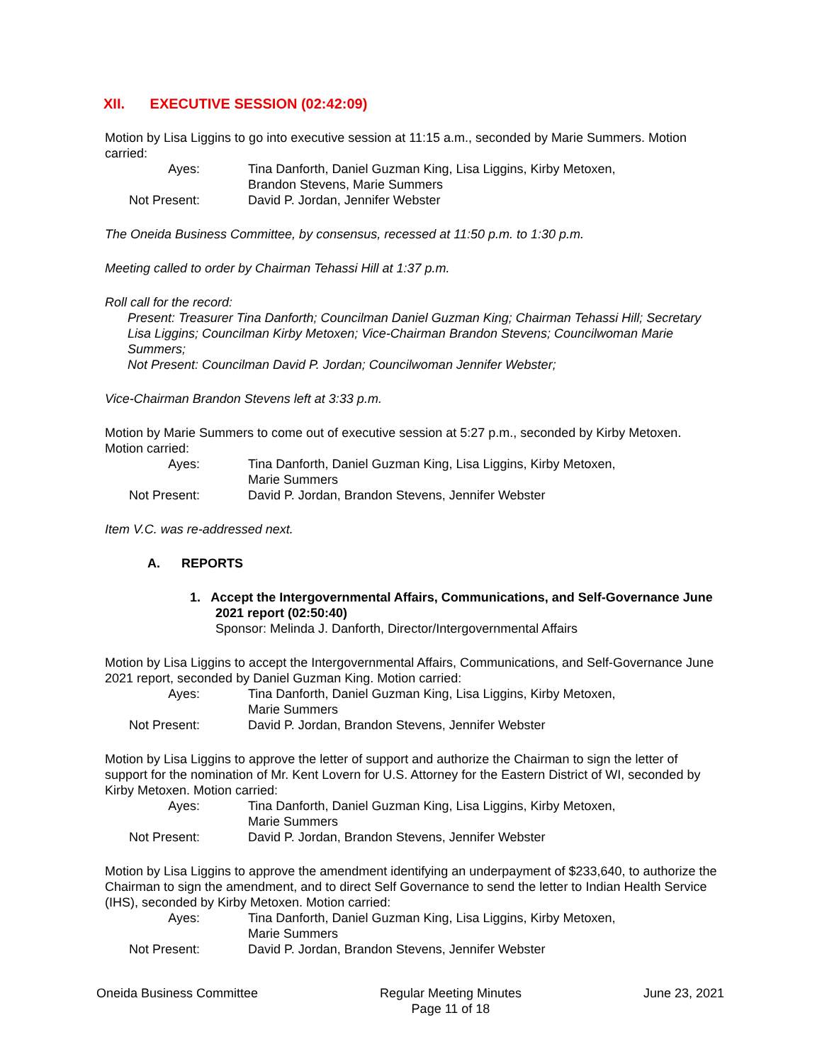XII. EXECUTIVE SESSION (02:42:09)
Motion by Lisa Liggins to go into executive session at 11:15 a.m., seconded by Marie Summers. Motion carried:
Ayes:
Tina Danforth, Daniel Guzman King, Lisa Liggins, Kirby Metoxen,
Brandon Stevens, Marie Summers
Not Present:
David P. Jordan, Jennifer Webster
The Oneida Business Committee, by consensus, recessed at 11:50 p.m. to 1:30 p.m.
Meeting called to order by Chairman Tehassi Hill at 1:37 p.m.
Roll call for the record:
Present: Treasurer Tina Danforth; Councilman Daniel Guzman King; Chairman Tehassi Hill; Secretary Lisa Liggins; Councilman Kirby Metoxen; Vice-Chairman Brandon Stevens; Councilwoman Marie Summers;
Not Present: Councilman David P. Jordan; Councilwoman Jennifer Webster;
Vice-Chairman Brandon Stevens left at 3:33 p.m.
Motion by Marie Summers to come out of executive session at 5:27 p.m., seconded by Kirby Metoxen. Motion carried:
Ayes:
Tina Danforth, Daniel Guzman King, Lisa Liggins, Kirby Metoxen,
Marie Summers
Not Present:
David P. Jordan, Brandon Stevens, Jennifer Webster
Item V.C. was re-addressed next.
A. REPORTS
1. Accept the Intergovernmental Affairs, Communications, and Self-Governance June 2021 report (02:50:40)
Sponsor: Melinda J. Danforth, Director/Intergovernmental Affairs
Motion by Lisa Liggins to accept the Intergovernmental Affairs, Communications, and Self-Governance June 2021 report, seconded by Daniel Guzman King. Motion carried:
Ayes:
Tina Danforth, Daniel Guzman King, Lisa Liggins, Kirby Metoxen,
Marie Summers
Not Present:
David P. Jordan, Brandon Stevens, Jennifer Webster
Motion by Lisa Liggins to approve the letter of support and authorize the Chairman to sign the letter of support for the nomination of Mr. Kent Lovern for U.S. Attorney for the Eastern District of WI, seconded by Kirby Metoxen. Motion carried:
Ayes:
Tina Danforth, Daniel Guzman King, Lisa Liggins, Kirby Metoxen,
Marie Summers
Not Present:
David P. Jordan, Brandon Stevens, Jennifer Webster
Motion by Lisa Liggins to approve the amendment identifying an underpayment of $233,640, to authorize the Chairman to sign the amendment, and to direct Self Governance to send the letter to Indian Health Service (IHS), seconded by Kirby Metoxen. Motion carried:
Ayes:
Tina Danforth, Daniel Guzman King, Lisa Liggins, Kirby Metoxen,
Marie Summers
Not Present:
David P. Jordan, Brandon Stevens, Jennifer Webster
Oneida Business Committee Regular Meeting Minutes
Page 11 of 18
June 23, 2021